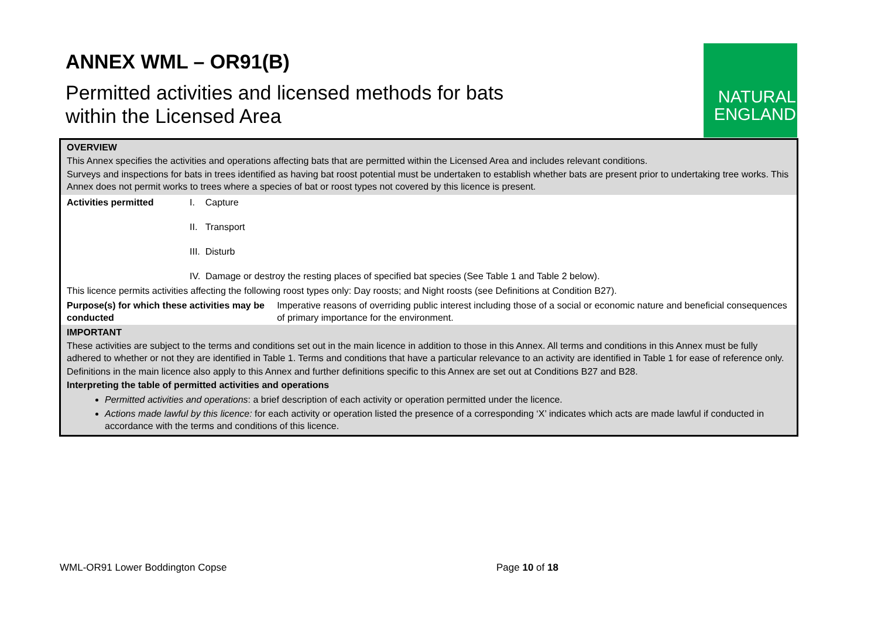ANNEX WML – OR91(B)
Permitted activities and licensed methods for bats
within the Licensed Area
NATURAL
ENGLAND
| OVERVIEW This Annex specifies the activities and operations affecting bats that are permitted within the Licensed Area and includes relevant conditions. Surveys and inspections for bats in trees identified as having bat roost potential must be undertaken to establish whether bats are present prior to undertaking tree works. This Annex does not permit works to trees where a species of bat or roost types not covered by this licence is present. | | |
| Activities permitted | I. Capture II. Transport III. Disturb IV. Damage or destroy the resting places of specified bat species (See Table 1 and Table 2 below). | |
| This licence permits activities affecting the following roost types only: Day roosts; and Night roosts (see Definitions at Condition B27). | | |
| Purpose(s) for which these activities may be conducted | | Imperative reasons of overriding public interest including those of a social or economic nature and beneficial consequences of primary importance for the environment. |
| IMPORTANT These activities are subject to the terms and conditions set out in the main licence in addition to those in this Annex. All terms and conditions in this Annex must be fully adhered to whether or not they are identified in Table 1. Terms and conditions that have a particular relevance to an activity are identified in Table 1 for ease of reference only. Definitions in the main licence also apply to this Annex and further definitions specific to this Annex are set out at Conditions B27 and B28. Interpreting the table of permitted activities and operations Permitted activities and operations : a brief description of each activity or operation permitted under the licence. Actions made lawful by this licence: for each activity or operation listed the presence of a corresponding ‘X’ indicates which acts are made lawful if conducted in accordance with the terms and conditions of this licence. | | |
WML-OR91 Lower Boddington Copse
Page 10 of 18